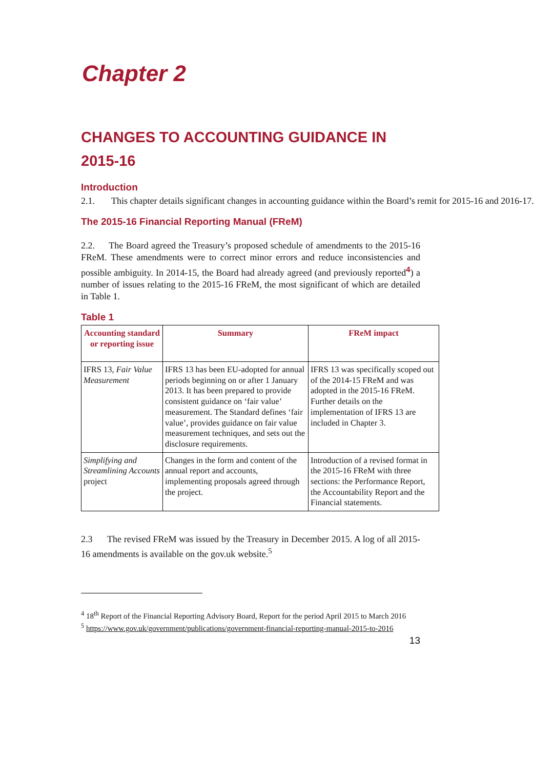Chapter 2
CHANGES TO ACCOUNTING GUIDANCE IN 2015-16
Introduction
2.1. This chapter details significant changes in accounting guidance within the Board’s remit for 2015-16 and 2016-17.
The 2015-16 Financial Reporting Manual (FReM)
2.2. The Board agreed the Treasury’s proposed schedule of amendments to the 2015-16 FReM. These amendments were to correct minor errors and reduce inconsistencies and possible ambiguity. In 2014-15, the Board had already agreed (and previously reported<sup>4</sup>) a number of issues relating to the 2015-16 FReM, the most significant of which are detailed in Table 1.
Table 1
| Accounting standard or reporting issue | Summary | FReM impact |
| --- | --- | --- |
| IFRS 13, Fair Value Measurement | IFRS 13 has been EU-adopted for annual periods beginning on or after 1 January 2013. It has been prepared to provide consistent guidance on ‘fair value’ measurement. The Standard defines ‘fair value’, provides guidance on fair value measurement techniques, and sets out the disclosure requirements. | IFRS 13 was specifically scoped out of the 2014-15 FReM and was adopted in the 2015-16 FReM. Further details on the implementation of IFRS 13 are included in Chapter 3. |
| Simplifying and Streamlining Accounts project | Changes in the form and content of the annual report and accounts, implementing proposals agreed through the project. | Introduction of a revised format in the 2015-16 FReM with three sections: the Performance Report, the Accountability Report and the Financial statements. |
2.3 The revised FReM was issued by the Treasury in December 2015. A log of all 2015-16 amendments is available on the gov.uk website.<sup>5</sup>
<sup>4</sup> 18<sup>th</sup> Report of the Financial Reporting Advisory Board, Report for the period April 2015 to March 2016
<sup>5</sup> https://www.gov.uk/government/publications/government-financial-reporting-manual-2015-to-2016
13